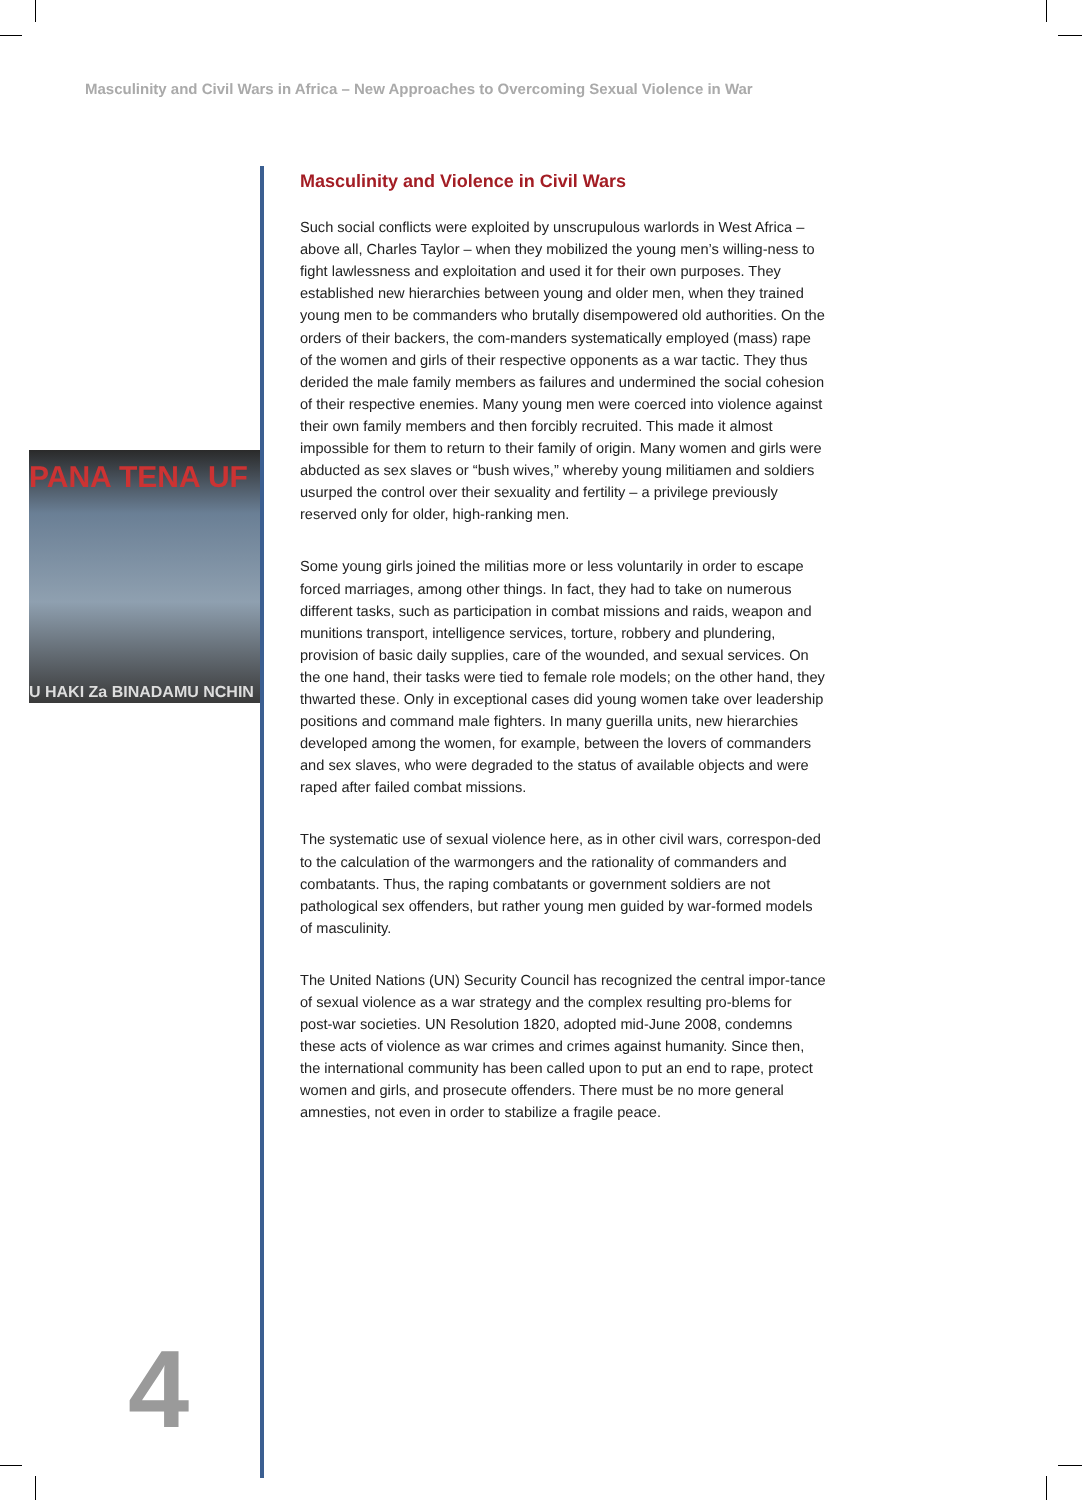Masculinity and Civil Wars in Africa – New Approaches to Overcoming Sexual Violence in War
PANA TENA UF
U HAKI Za BINADAMU NCHIN
Masculinity and Violence in Civil Wars
Such social conflicts were exploited by unscrupulous warlords in West Africa – above all, Charles Taylor – when they mobilized the young men’s willing-ness to fight lawlessness and exploitation and used it for their own purposes. They established new hierarchies between young and older men, when they trained young men to be commanders who brutally disempowered old authorities. On the orders of their backers, the com-manders systematically employed (mass) rape of the women and girls of their respective opponents as a war tactic. They thus derided the male family members as failures and undermined the social cohesion of their respective enemies. Many young men were coerced into violence against their own family members and then forcibly recruited. This made it almost impossible for them to return to their family of origin. Many women and girls were abducted as sex slaves or “bush wives,” whereby young militiamen and soldiers usurped the control over their sexuality and fertility – a privilege previously reserved only for older, high-ranking men.
Some young girls joined the militias more or less voluntarily in order to escape forced marriages, among other things. In fact, they had to take on numerous different tasks, such as participation in combat missions and raids, weapon and munitions transport, intelligence services, torture, robbery and plundering, provision of basic daily supplies, care of the wounded, and sexual services. On the one hand, their tasks were tied to female role models; on the other hand, they thwarted these. Only in exceptional cases did young women take over leadership positions and command male fighters. In many guerilla units, new hierarchies developed among the women, for example, between the lovers of commanders and sex slaves, who were degraded to the status of available objects and were raped after failed combat missions.
The systematic use of sexual violence here, as in other civil wars, correspon-ded to the calculation of the warmongers and the rationality of commanders and combatants. Thus, the raping combatants or government soldiers are not pathological sex offenders, but rather young men guided by war-formed models of masculinity.
The United Nations (UN) Security Council has recognized the central impor-tance of sexual violence as a war strategy and the complex resulting pro-blems for post-war societies. UN Resolution 1820, adopted mid-June 2008, condemns these acts of violence as war crimes and crimes against humanity. Since then, the international community has been called upon to put an end to rape, protect women and girls, and prosecute offenders. There must be no more general amnesties, not even in order to stabilize a fragile peace.
4